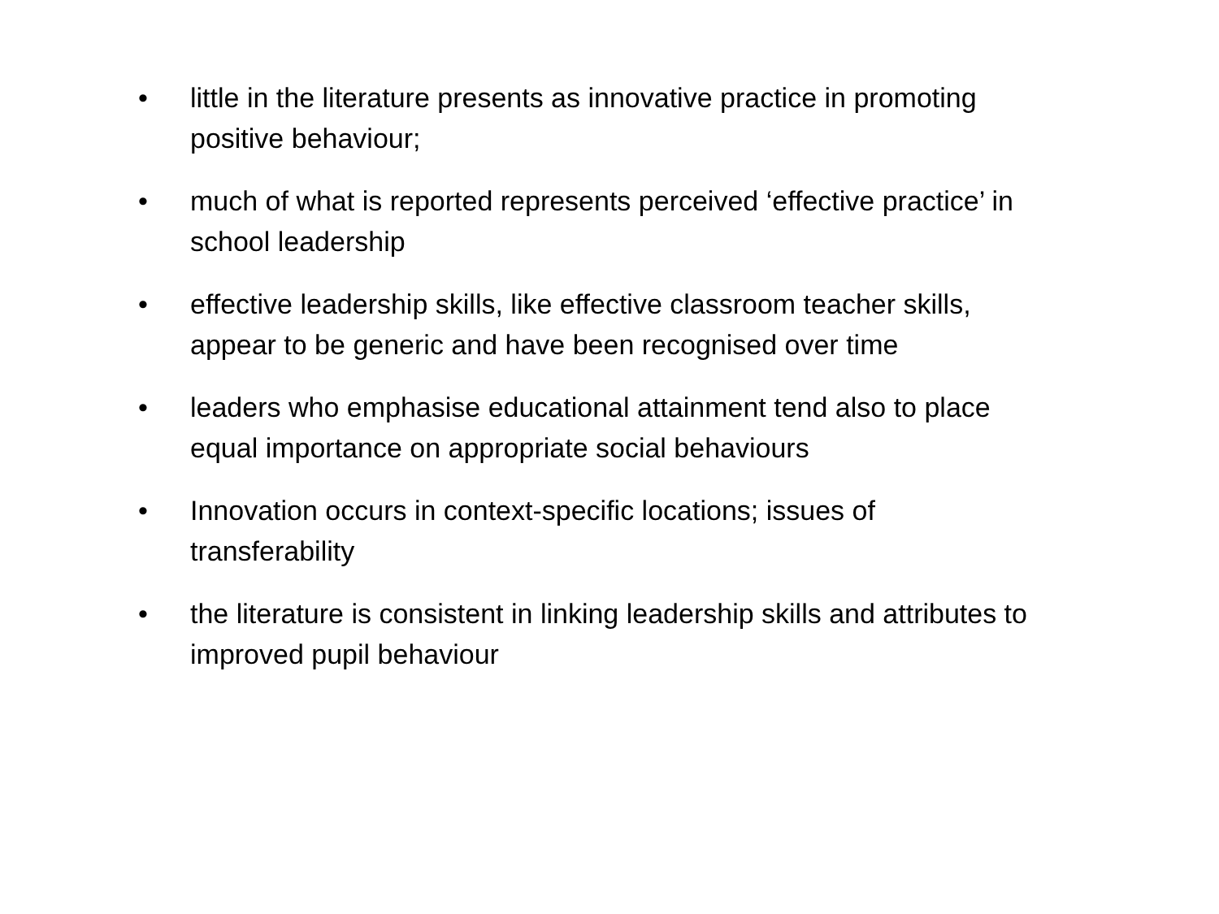• little in the literature presents as innovative practice in promoting positive behaviour;
• much of what is reported represents perceived ‘effective practice’ in school leadership
• effective leadership skills, like effective classroom teacher skills, appear to be generic and have been recognised over time
• leaders who emphasise educational attainment tend also to place equal importance on appropriate social behaviours
• Innovation occurs in context-specific locations; issues of transferability
• the literature is consistent in linking leadership skills and attributes to improved pupil behaviour